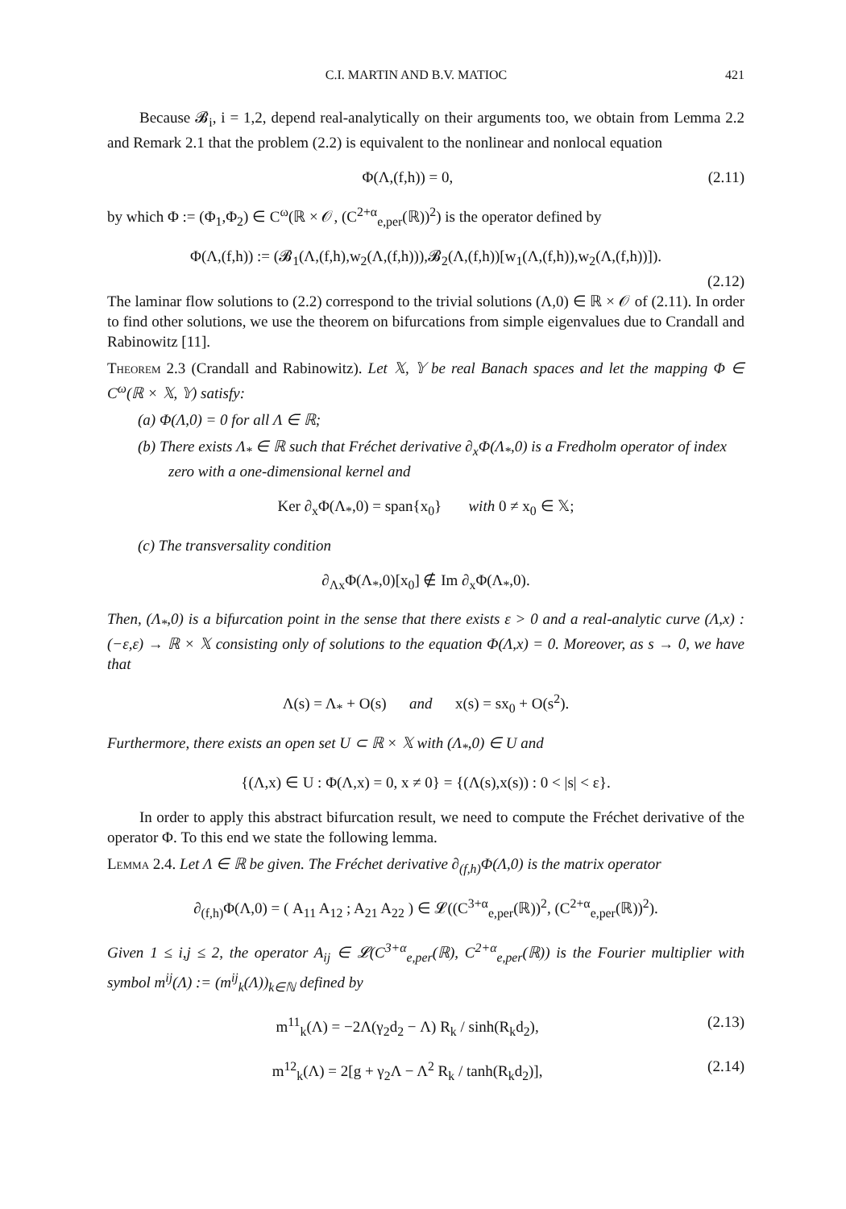C.I. MARTIN AND B.V. MATIOC 421
Because 𝓑<sub>i</sub>, i = 1,2, depend real-analytically on their arguments too, we obtain from Lemma 2.2 and Remark 2.1 that the problem (2.2) is equivalent to the nonlinear and nonlocal equation
Φ(Λ,(f,h)) = 0, (2.11)
by which Φ := (Φ<sub>1</sub>,Φ<sub>2</sub>) ∈ C<sup>ω</sup>(ℝ × 𝒪, (C<sup>2+α</sup><sub>e,per</sub>(ℝ))<sup>2</sup>) is the operator defined by
Φ(Λ,(f,h)) := (𝓑<sub>1</sub>(Λ,(f,h),w<sub>2</sub>(Λ,(f,h))),𝓑<sub>2</sub>(Λ,(f,h))[w<sub>1</sub>(Λ,(f,h)),w<sub>2</sub>(Λ,(f,h))]).
(2.12)
The laminar flow solutions to (2.2) correspond to the trivial solutions (Λ,0) ∈ ℝ × 𝒪 of (2.11). In order to find other solutions, we use the theorem on bifurcations from simple eigenvalues due to Crandall and Rabinowitz [11].
Theorem 2.3 (Crandall and Rabinowitz). Let 𝕏, 𝕐 be real Banach spaces and let the mapping Φ ∈ C<sup>ω</sup>(ℝ × 𝕏, 𝕐) satisfy:
(a) Φ(Λ,0) = 0 for all Λ ∈ ℝ;
(b) There exists Λ<sub>*</sub> ∈ ℝ such that Fréchet derivative ∂<sub>x</sub>Φ(Λ<sub>*</sub>,0) is a Fredholm operator of index zero with a one-dimensional kernel and
Ker ∂<sub>x</sub>Φ(Λ<sub>*</sub>,0) = span{x<sub>0</sub>} with 0 ≠ x<sub>0</sub> ∈ 𝕏;
(c) The transversality condition
∂<sub>Λx</sub>Φ(Λ<sub>*</sub>,0)[x<sub>0</sub>] ∉ Im ∂<sub>x</sub>Φ(Λ<sub>*</sub>,0).
Then, (Λ<sub>*</sub>,0) is a bifurcation point in the sense that there exists ε > 0 and a real-analytic curve (Λ,x) : (−ε,ε) → ℝ × 𝕏 consisting only of solutions to the equation Φ(Λ,x) = 0. Moreover, as s → 0, we have that
Λ(s) = Λ<sub>*</sub> + O(s) and x(s) = sx<sub>0</sub> + O(s<sup>2</sup>).
Furthermore, there exists an open set U ⊂ ℝ × 𝕏 with (Λ<sub>*</sub>,0) ∈ U and
{(Λ,x) ∈ U : Φ(Λ,x) = 0, x ≠ 0} = {(Λ(s),x(s)) : 0 < |s| < ε}.
In order to apply this abstract bifurcation result, we need to compute the Fréchet derivative of the operator Φ. To this end we state the following lemma.
Lemma 2.4. Let Λ ∈ ℝ be given. The Fréchet derivative ∂<sub>(f,h)</sub>Φ(Λ,0) is the matrix operator
∂<sub>(f,h)</sub>Φ(Λ,0) = ( A<sub>11</sub> A<sub>12</sub> ; A<sub>21</sub> A<sub>22</sub> ) ∈ 𝓛((C<sup>3+α</sup><sub>e,per</sub>(ℝ))<sup>2</sup>, (C<sup>2+α</sup><sub>e,per</sub>(ℝ))<sup>2</sup>).
Given 1 ≤ i,j ≤ 2, the operator A<sub>ij</sub> ∈ 𝓛(C<sup>3+α</sup><sub>e,per</sub>(ℝ), C<sup>2+α</sup><sub>e,per</sub>(ℝ)) is the Fourier multiplier with symbol m<sup>ij</sup>(Λ) := (m<sup>ij</sup><sub>k</sub>(Λ))<sub>k∈ℕ</sub> defined by
m<sup>11</sup><sub>k</sub>(Λ) = −2Λ(γ<sub>2</sub>d<sub>2</sub> − Λ) R<sub>k</sub> / sinh(R<sub>k</sub>d<sub>2</sub>), (2.13)
m<sup>12</sup><sub>k</sub>(Λ) = 2[g + γ<sub>2</sub>Λ − Λ<sup>2</sup> R<sub>k</sub> / tanh(R<sub>k</sub>d<sub>2</sub>)], (2.14)